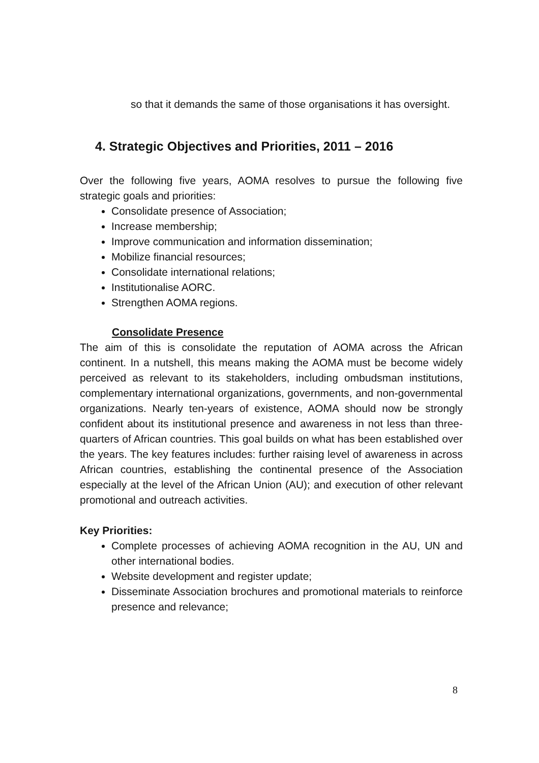so that it demands the same of those organisations it has oversight.
4. Strategic Objectives and Priorities, 2011 – 2016
Over the following five years, AOMA resolves to pursue the following five strategic goals and priorities:
Consolidate presence of Association;
Increase membership;
Improve communication and information dissemination;
Mobilize financial resources;
Consolidate international relations;
Institutionalise AORC.
Strengthen AOMA regions.
Consolidate Presence
The aim of this is consolidate the reputation of AOMA across the African continent. In a nutshell, this means making the AOMA must be become widely perceived as relevant to its stakeholders, including ombudsman institutions, complementary international organizations, governments, and non-governmental organizations. Nearly ten-years of existence, AOMA should now be strongly confident about its institutional presence and awareness in not less than three-quarters of African countries. This goal builds on what has been established over the years. The key features includes: further raising level of awareness in across African countries, establishing the continental presence of the Association especially at the level of the African Union (AU); and execution of other relevant promotional and outreach activities.
Key Priorities:
Complete processes of achieving AOMA recognition in the AU, UN and other international bodies.
Website development and register update;
Disseminate Association brochures and promotional materials to reinforce presence and relevance;
8